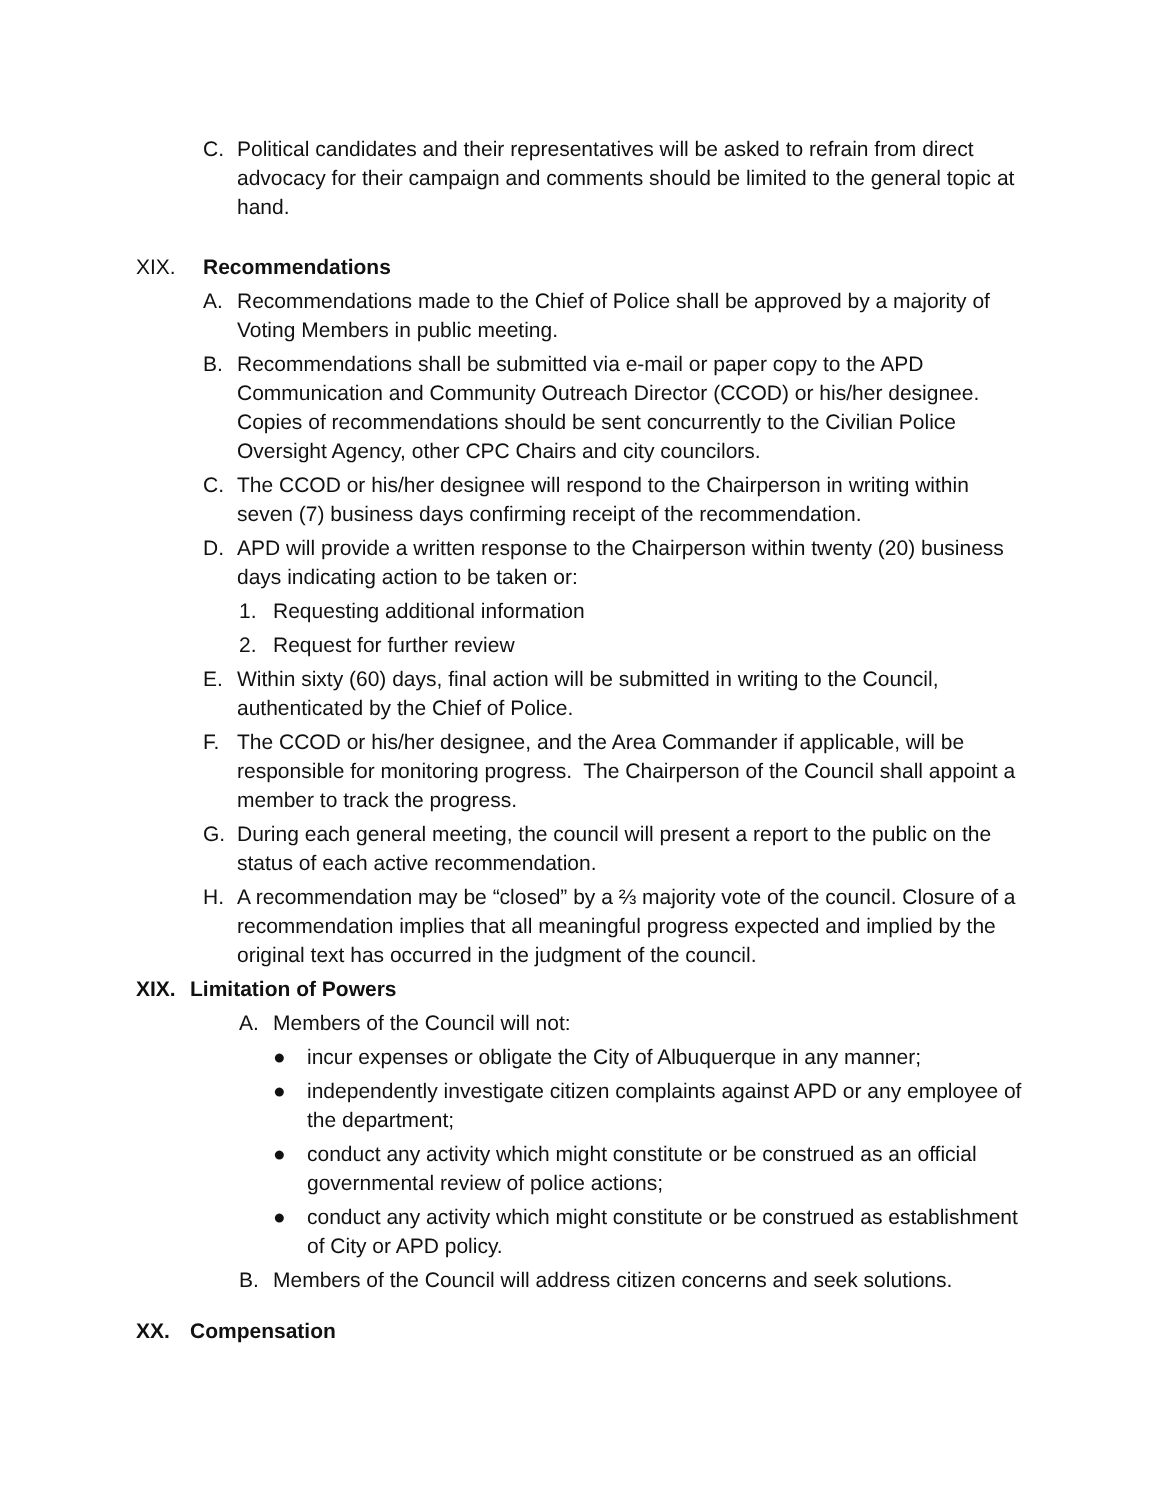C. Political candidates and their representatives will be asked to refrain from direct advocacy for their campaign and comments should be limited to the general topic at hand.
XIX. Recommendations
A. Recommendations made to the Chief of Police shall be approved by a majority of Voting Members in public meeting.
B. Recommendations shall be submitted via e-mail or paper copy to the APD Communication and Community Outreach Director (CCOD) or his/her designee. Copies of recommendations should be sent concurrently to the Civilian Police Oversight Agency, other CPC Chairs and city councilors.
C. The CCOD or his/her designee will respond to the Chairperson in writing within seven (7) business days confirming receipt of the recommendation.
D. APD will provide a written response to the Chairperson within twenty (20) business days indicating action to be taken or:
1. Requesting additional information
2. Request for further review
E. Within sixty (60) days, final action will be submitted in writing to the Council, authenticated by the Chief of Police.
F. The CCOD or his/her designee, and the Area Commander if applicable, will be responsible for monitoring progress. The Chairperson of the Council shall appoint a member to track the progress.
G. During each general meeting, the council will present a report to the public on the status of each active recommendation.
H. A recommendation may be “closed” by a ⅔ majority vote of the council. Closure of a recommendation implies that all meaningful progress expected and implied by the original text has occurred in the judgment of the council.
XIX. Limitation of Powers
A. Members of the Council will not:
● incur expenses or obligate the City of Albuquerque in any manner;
● independently investigate citizen complaints against APD or any employee of the department;
● conduct any activity which might constitute or be construed as an official governmental review of police actions;
● conduct any activity which might constitute or be construed as establishment of City or APD policy.
B. Members of the Council will address citizen concerns and seek solutions.
XX. Compensation